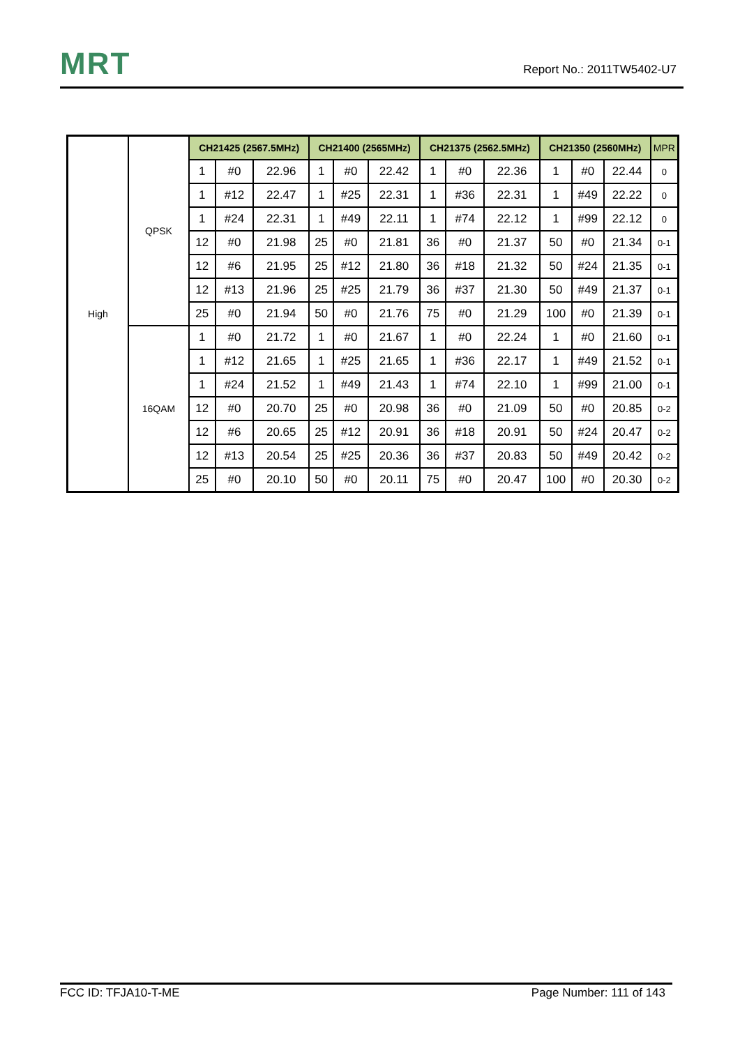MRT
Report No.: 2011TW5402-U7
| High | QPSK | CH21425 (2567.5MHz) | | | CH21400 (2565MHz) | | | CH21375 (2562.5MHz) | | | CH21350 (2560MHz) | | | MPR |
| | | 1 | #0 | 22.96 | 1 | #0 | 22.42 | 1 | #0 | 22.36 | 1 | #0 | 22.44 | 0 |
| | | 1 | #12 | 22.47 | 1 | #25 | 22.31 | 1 | #36 | 22.31 | 1 | #49 | 22.22 | 0 |
| | | 1 | #24 | 22.31 | 1 | #49 | 22.11 | 1 | #74 | 22.12 | 1 | #99 | 22.12 | 0 |
| | | 12 | #0 | 21.98 | 25 | #0 | 21.81 | 36 | #0 | 21.37 | 50 | #0 | 21.34 | 0-1 |
| | | 12 | #6 | 21.95 | 25 | #12 | 21.80 | 36 | #18 | 21.32 | 50 | #24 | 21.35 | 0-1 |
| | | 12 | #13 | 21.96 | 25 | #25 | 21.79 | 36 | #37 | 21.30 | 50 | #49 | 21.37 | 0-1 |
| | | 25 | #0 | 21.94 | 50 | #0 | 21.76 | 75 | #0 | 21.29 | 100 | #0 | 21.39 | 0-1 |
| | 16QAM | 1 | #0 | 21.72 | 1 | #0 | 21.67 | 1 | #0 | 22.24 | 1 | #0 | 21.60 | 0-1 |
| | | 1 | #12 | 21.65 | 1 | #25 | 21.65 | 1 | #36 | 22.17 | 1 | #49 | 21.52 | 0-1 |
| | | 1 | #24 | 21.52 | 1 | #49 | 21.43 | 1 | #74 | 22.10 | 1 | #99 | 21.00 | 0-1 |
| | | 12 | #0 | 20.70 | 25 | #0 | 20.98 | 36 | #0 | 21.09 | 50 | #0 | 20.85 | 0-2 |
| | | 12 | #6 | 20.65 | 25 | #12 | 20.91 | 36 | #18 | 20.91 | 50 | #24 | 20.47 | 0-2 |
| | | 12 | #13 | 20.54 | 25 | #25 | 20.36 | 36 | #37 | 20.83 | 50 | #49 | 20.42 | 0-2 |
| | | 25 | #0 | 20.10 | 50 | #0 | 20.11 | 75 | #0 | 20.47 | 100 | #0 | 20.30 | 0-2 |
FCC ID: TFJA10-T-ME Page Number: 111 of 143